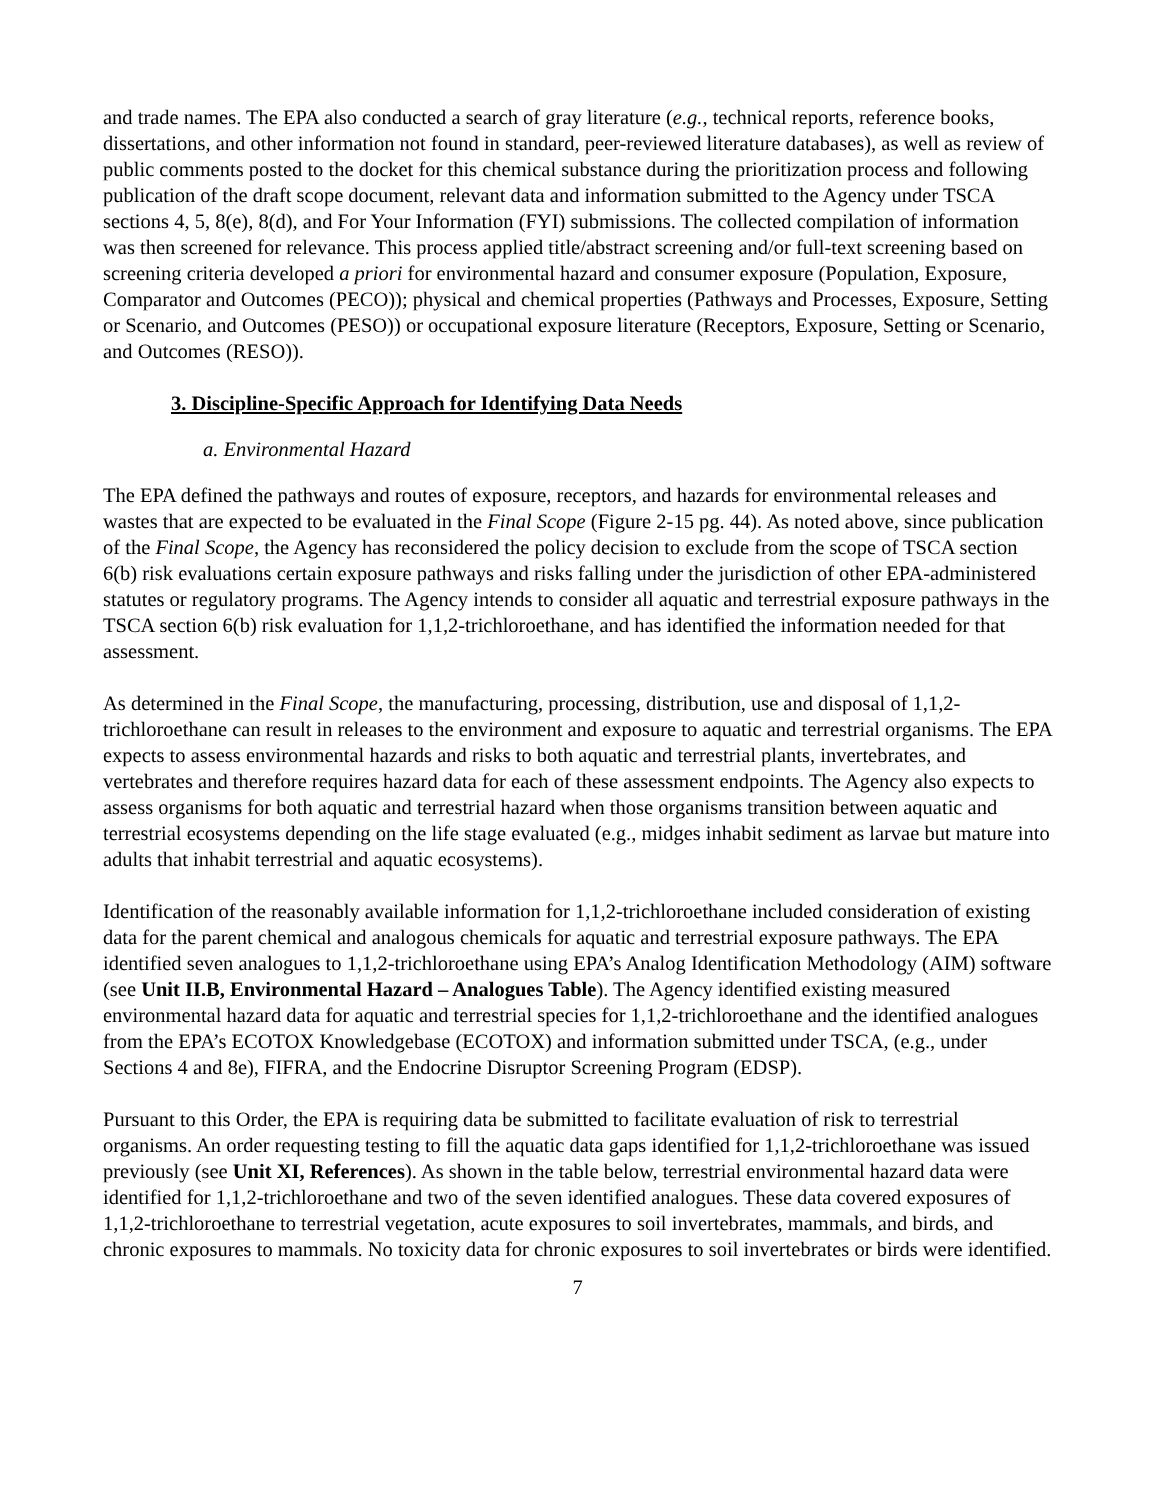and trade names. The EPA also conducted a search of gray literature (e.g., technical reports, reference books, dissertations, and other information not found in standard, peer-reviewed literature databases), as well as review of public comments posted to the docket for this chemical substance during the prioritization process and following publication of the draft scope document, relevant data and information submitted to the Agency under TSCA sections 4, 5, 8(e), 8(d), and For Your Information (FYI) submissions. The collected compilation of information was then screened for relevance. This process applied title/abstract screening and/or full-text screening based on screening criteria developed a priori for environmental hazard and consumer exposure (Population, Exposure, Comparator and Outcomes (PECO)); physical and chemical properties (Pathways and Processes, Exposure, Setting or Scenario, and Outcomes (PESO)) or occupational exposure literature (Receptors, Exposure, Setting or Scenario, and Outcomes (RESO)).
3. Discipline-Specific Approach for Identifying Data Needs
a. Environmental Hazard
The EPA defined the pathways and routes of exposure, receptors, and hazards for environmental releases and wastes that are expected to be evaluated in the Final Scope (Figure 2-15 pg. 44). As noted above, since publication of the Final Scope, the Agency has reconsidered the policy decision to exclude from the scope of TSCA section 6(b) risk evaluations certain exposure pathways and risks falling under the jurisdiction of other EPA-administered statutes or regulatory programs. The Agency intends to consider all aquatic and terrestrial exposure pathways in the TSCA section 6(b) risk evaluation for 1,1,2-trichloroethane, and has identified the information needed for that assessment.
As determined in the Final Scope, the manufacturing, processing, distribution, use and disposal of 1,1,2-trichloroethane can result in releases to the environment and exposure to aquatic and terrestrial organisms. The EPA expects to assess environmental hazards and risks to both aquatic and terrestrial plants, invertebrates, and vertebrates and therefore requires hazard data for each of these assessment endpoints. The Agency also expects to assess organisms for both aquatic and terrestrial hazard when those organisms transition between aquatic and terrestrial ecosystems depending on the life stage evaluated (e.g., midges inhabit sediment as larvae but mature into adults that inhabit terrestrial and aquatic ecosystems).
Identification of the reasonably available information for 1,1,2-trichloroethane included consideration of existing data for the parent chemical and analogous chemicals for aquatic and terrestrial exposure pathways. The EPA identified seven analogues to 1,1,2-trichloroethane using EPA’s Analog Identification Methodology (AIM) software (see Unit II.B, Environmental Hazard – Analogues Table). The Agency identified existing measured environmental hazard data for aquatic and terrestrial species for 1,1,2-trichloroethane and the identified analogues from the EPA’s ECOTOX Knowledgebase (ECOTOX) and information submitted under TSCA, (e.g., under Sections 4 and 8e), FIFRA, and the Endocrine Disruptor Screening Program (EDSP).
Pursuant to this Order, the EPA is requiring data be submitted to facilitate evaluation of risk to terrestrial organisms. An order requesting testing to fill the aquatic data gaps identified for 1,1,2-trichloroethane was issued previously (see Unit XI, References). As shown in the table below, terrestrial environmental hazard data were identified for 1,1,2-trichloroethane and two of the seven identified analogues. These data covered exposures of 1,1,2-trichloroethane to terrestrial vegetation, acute exposures to soil invertebrates, mammals, and birds, and chronic exposures to mammals. No toxicity data for chronic exposures to soil invertebrates or birds were identified.
7